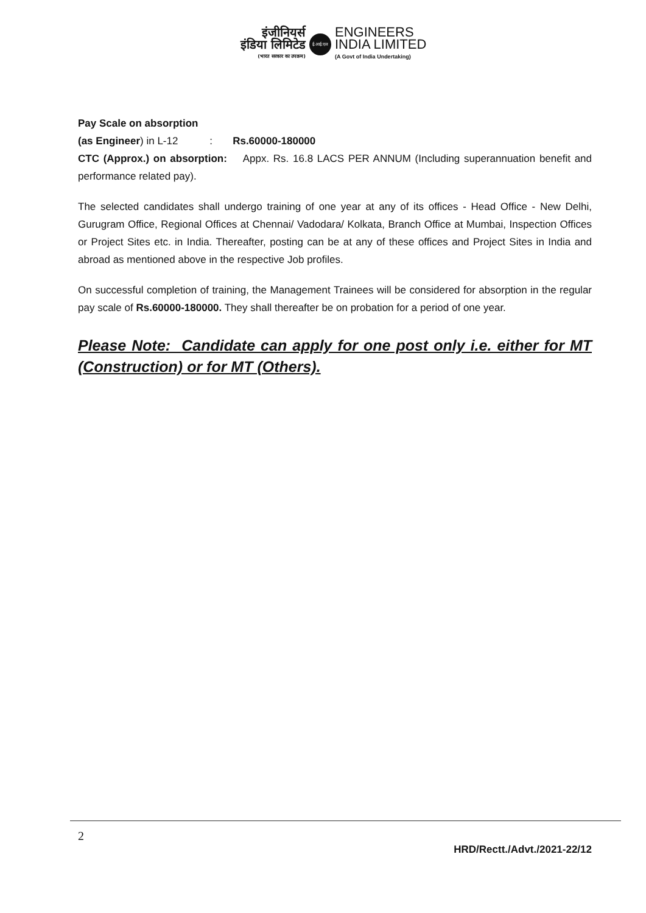इंजीनियर्स
इंडिया लिमिटेड
(भारत सरकार का उपक्रम)
ई.आई.एल
ENGINEERS
INDIA LIMITED
(A Govt of India Undertaking)
Pay Scale on absorption
(as Engineer) in L-12 : Rs.60000-180000
CTC (Approx.) on absorption: Appx. Rs. 16.8 LACS PER ANNUM (Including superannuation benefit and performance related pay).
The selected candidates shall undergo training of one year at any of its offices - Head Office - New Delhi, Gurugram Office, Regional Offices at Chennai/ Vadodara/ Kolkata, Branch Office at Mumbai, Inspection Offices or Project Sites etc. in India. Thereafter, posting can be at any of these offices and Project Sites in India and abroad as mentioned above in the respective Job profiles.
On successful completion of training, the Management Trainees will be considered for absorption in the regular pay scale of Rs.60000-180000. They shall thereafter be on probation for a period of one year.
Please Note: Candidate can apply for one post only i.e. either for MT (Construction) or for MT (Others).
2
HRD/Rectt./Advt./2021-22/12